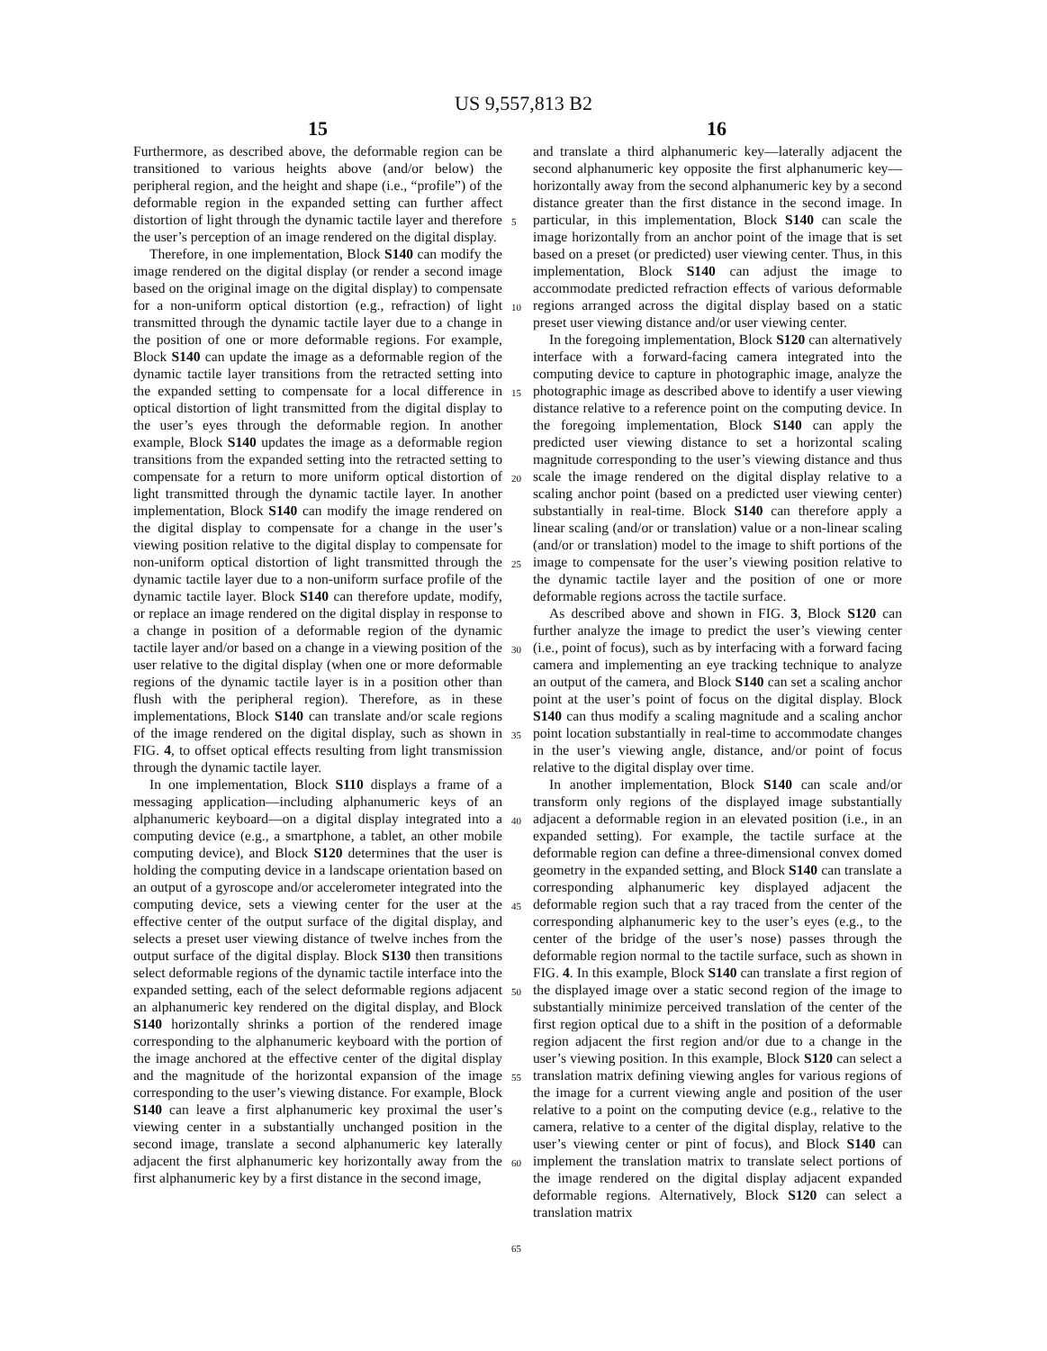US 9,557,813 B2
15 16
Furthermore, as described above, the deformable region can be transitioned to various heights above (and/or below) the peripheral region, and the height and shape (i.e., “profile”) of the deformable region in the expanded setting can further affect distortion of light through the dynamic tactile layer and therefore the user’s perception of an image rendered on the digital display.
Therefore, in one implementation, Block S140 can modify the image rendered on the digital display (or render a second image based on the original image on the digital display) to compensate for a non-uniform optical distortion (e.g., refraction) of light transmitted through the dynamic tactile layer due to a change in the position of one or more deformable regions. For example, Block S140 can update the image as a deformable region of the dynamic tactile layer transitions from the retracted setting into the expanded setting to compensate for a local difference in optical distortion of light transmitted from the digital display to the user’s eyes through the deformable region. In another example, Block S140 updates the image as a deformable region transitions from the expanded setting into the retracted setting to compensate for a return to more uniform optical distortion of light transmitted through the dynamic tactile layer. In another implementation, Block S140 can modify the image rendered on the digital display to compensate for a change in the user’s viewing position relative to the digital display to compensate for non-uniform optical distortion of light transmitted through the dynamic tactile layer due to a non-uniform surface profile of the dynamic tactile layer. Block S140 can therefore update, modify, or replace an image rendered on the digital display in response to a change in position of a deformable region of the dynamic tactile layer and/or based on a change in a viewing position of the user relative to the digital display (when one or more deformable regions of the dynamic tactile layer is in a position other than flush with the peripheral region). Therefore, as in these implementations, Block S140 can translate and/or scale regions of the image rendered on the digital display, such as shown in FIG. 4, to offset optical effects resulting from light transmission through the dynamic tactile layer.
In one implementation, Block S110 displays a frame of a messaging application—including alphanumeric keys of an alphanumeric keyboard—on a digital display integrated into a computing device (e.g., a smartphone, a tablet, an other mobile computing device), and Block S120 determines that the user is holding the computing device in a landscape orientation based on an output of a gyroscope and/or accelerometer integrated into the computing device, sets a viewing center for the user at the effective center of the output surface of the digital display, and selects a preset user viewing distance of twelve inches from the output surface of the digital display. Block S130 then transitions select deformable regions of the dynamic tactile interface into the expanded setting, each of the select deformable regions adjacent an alphanumeric key rendered on the digital display, and Block S140 horizontally shrinks a portion of the rendered image corresponding to the alphanumeric keyboard with the portion of the image anchored at the effective center of the digital display and the magnitude of the horizontal expansion of the image corresponding to the user’s viewing distance. For example, Block S140 can leave a first alphanumeric key proximal the user’s viewing center in a substantially unchanged position in the second image, translate a second alphanumeric key laterally adjacent the first alphanumeric key horizontally away from the first alphanumeric key by a first distance in the second image,
5
10
15
20
25
30
35
40
45
50
55
60
65
and translate a third alphanumeric key—laterally adjacent the second alphanumeric key opposite the first alphanumeric key—horizontally away from the second alphanumeric key by a second distance greater than the first distance in the second image. In particular, in this implementation, Block S140 can scale the image horizontally from an anchor point of the image that is set based on a preset (or predicted) user viewing center. Thus, in this implementation, Block S140 can adjust the image to accommodate predicted refraction effects of various deformable regions arranged across the digital display based on a static preset user viewing distance and/or user viewing center.
In the foregoing implementation, Block S120 can alternatively interface with a forward-facing camera integrated into the computing device to capture in photographic image, analyze the photographic image as described above to identify a user viewing distance relative to a reference point on the computing device. In the foregoing implementation, Block S140 can apply the predicted user viewing distance to set a horizontal scaling magnitude corresponding to the user’s viewing distance and thus scale the image rendered on the digital display relative to a scaling anchor point (based on a predicted user viewing center) substantially in real-time. Block S140 can therefore apply a linear scaling (and/or or translation) value or a non-linear scaling (and/or or translation) model to the image to shift portions of the image to compensate for the user’s viewing position relative to the dynamic tactile layer and the position of one or more deformable regions across the tactile surface.
As described above and shown in FIG. 3, Block S120 can further analyze the image to predict the user’s viewing center (i.e., point of focus), such as by interfacing with a forward facing camera and implementing an eye tracking technique to analyze an output of the camera, and Block S140 can set a scaling anchor point at the user’s point of focus on the digital display. Block S140 can thus modify a scaling magnitude and a scaling anchor point location substantially in real-time to accommodate changes in the user’s viewing angle, distance, and/or point of focus relative to the digital display over time.
In another implementation, Block S140 can scale and/or transform only regions of the displayed image substantially adjacent a deformable region in an elevated position (i.e., in an expanded setting). For example, the tactile surface at the deformable region can define a three-dimensional convex domed geometry in the expanded setting, and Block S140 can translate a corresponding alphanumeric key displayed adjacent the deformable region such that a ray traced from the center of the corresponding alphanumeric key to the user’s eyes (e.g., to the center of the bridge of the user’s nose) passes through the deformable region normal to the tactile surface, such as shown in FIG. 4. In this example, Block S140 can translate a first region of the displayed image over a static second region of the image to substantially minimize perceived translation of the center of the first region optical due to a shift in the position of a deformable region adjacent the first region and/or due to a change in the user’s viewing position. In this example, Block S120 can select a translation matrix defining viewing angles for various regions of the image for a current viewing angle and position of the user relative to a point on the computing device (e.g., relative to the camera, relative to a center of the digital display, relative to the user’s viewing center or pint of focus), and Block S140 can implement the translation matrix to translate select portions of the image rendered on the digital display adjacent expanded deformable regions. Alternatively, Block S120 can select a translation matrix